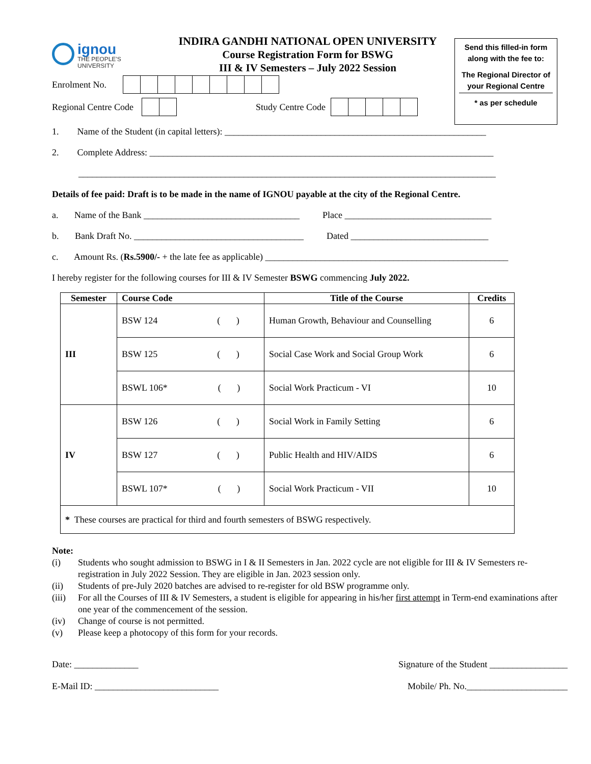ignou
THE PEOPLE'S
UNIVERSITY
INDIRA GANDHI NATIONAL OPEN UNIVERSITY
Course Registration Form for BSWG
III & IV Semesters – July 2022 Session
Send this filled-in form
along with the fee to:
The Regional Director of
your Regional Centre
* as per schedule
Enrolment No.
Regional Centre Code
Study Centre Code
1. Name of the Student (in capital letters): _________________________________________________________
2. Complete Address: ___________________________________________________________________________
___________________________________________________________________________________________
Details of fee paid: Draft is to be made in the name of IGNOU payable at the city of the Regional Centre.
a. Name of the Bank __________________________________ Place ________________________________
b. Bank Draft No. _____________________________________ Dated ______________________________
c. Amount Rs. (Rs.5900/- + the late fee as applicable) _____________________________________________________
I hereby register for the following courses for III & IV Semester BSWG commencing July 2022.
| Semester | Course Code | Title of the Course | Credits |
| --- | --- | --- | --- |
| III | BSW 124 ( ) | Human Growth, Behaviour and Counselling | 6 |
| | BSW 125 ( ) | Social Case Work and Social Group Work | 6 |
| | BSWL 106* ( ) | Social Work Practicum - VI | 10 |
| IV | BSW 126 ( ) | Social Work in Family Setting | 6 |
| | BSW 127 ( ) | Public Health and HIV/AIDS | 6 |
| | BSWL 107* ( ) | Social Work Practicum - VII | 10 |
| * These courses are practical for third and fourth semesters of BSWG respectively. | | | |
Note:
(i) Students who sought admission to BSWG in I & II Semesters in Jan. 2022 cycle are not eligible for III & IV Semesters re-registration in July 2022 Session. They are eligible in Jan. 2023 session only.
(ii) Students of pre-July 2020 batches are advised to re-register for old BSW programme only.
(iii) For all the Courses of III & IV Semesters, a student is eligible for appearing in his/her first attempt in Term-end examinations after one year of the commencement of the session.
(iv) Change of course is not permitted.
(v) Please keep a photocopy of this form for your records.
Date: ______________ Signature of the Student _________________
E-Mail ID: ___________________________ Mobile/ Ph. No.______________________